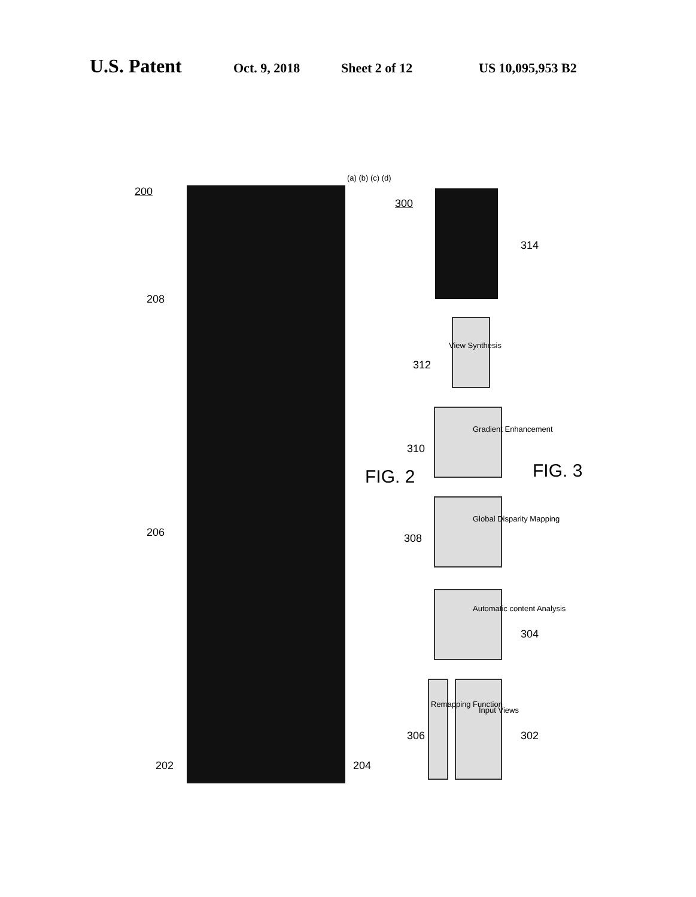U.S. Patent Oct. 9, 2018 Sheet 2 of 12 US 10,095,953 B2
200
208
206
202 204
FIG. 2
300
314
312
310
308
304
306 302
FIG. 3
View Synthesis
Gradient Enhancement
Global Disparity Mapping
Automatic content Analysis
Remapping Function
Input Views
(a) (b) (c) (d)